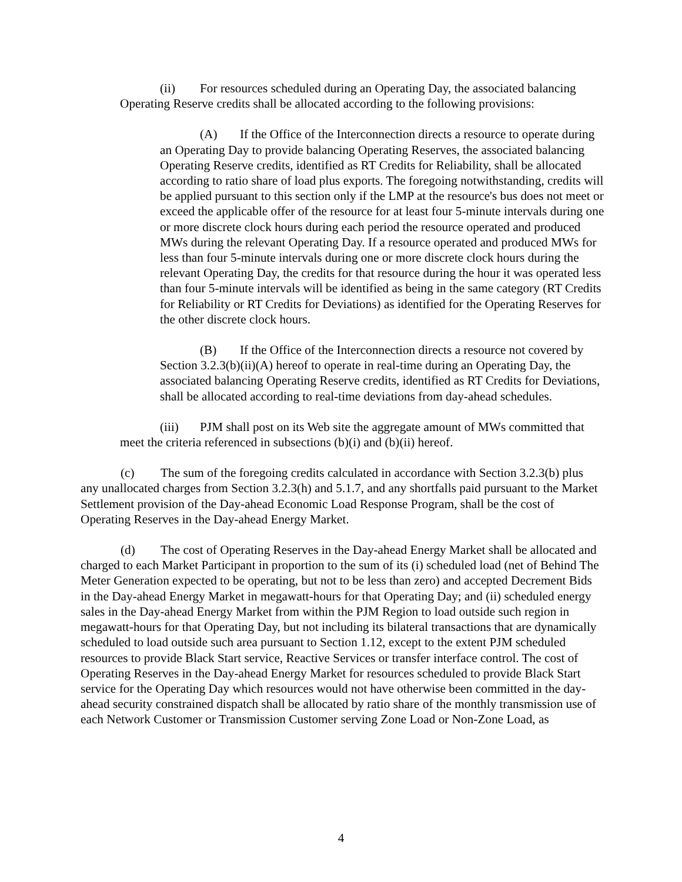(ii) For resources scheduled during an Operating Day, the associated balancing Operating Reserve credits shall be allocated according to the following provisions:
(A) If the Office of the Interconnection directs a resource to operate during an Operating Day to provide balancing Operating Reserves, the associated balancing Operating Reserve credits, identified as RT Credits for Reliability, shall be allocated according to ratio share of load plus exports. The foregoing notwithstanding, credits will be applied pursuant to this section only if the LMP at the resource's bus does not meet or exceed the applicable offer of the resource for at least four 5-minute intervals during one or more discrete clock hours during each period the resource operated and produced MWs during the relevant Operating Day. If a resource operated and produced MWs for less than four 5-minute intervals during one or more discrete clock hours during the relevant Operating Day, the credits for that resource during the hour it was operated less than four 5-minute intervals will be identified as being in the same category (RT Credits for Reliability or RT Credits for Deviations) as identified for the Operating Reserves for the other discrete clock hours.
(B) If the Office of the Interconnection directs a resource not covered by Section 3.2.3(b)(ii)(A) hereof to operate in real-time during an Operating Day, the associated balancing Operating Reserve credits, identified as RT Credits for Deviations, shall be allocated according to real-time deviations from day-ahead schedules.
(iii) PJM shall post on its Web site the aggregate amount of MWs committed that meet the criteria referenced in subsections (b)(i) and (b)(ii) hereof.
(c) The sum of the foregoing credits calculated in accordance with Section 3.2.3(b) plus any unallocated charges from Section 3.2.3(h) and 5.1.7, and any shortfalls paid pursuant to the Market Settlement provision of the Day-ahead Economic Load Response Program, shall be the cost of Operating Reserves in the Day-ahead Energy Market.
(d) The cost of Operating Reserves in the Day-ahead Energy Market shall be allocated and charged to each Market Participant in proportion to the sum of its (i) scheduled load (net of Behind The Meter Generation expected to be operating, but not to be less than zero) and accepted Decrement Bids in the Day-ahead Energy Market in megawatt-hours for that Operating Day; and (ii) scheduled energy sales in the Day-ahead Energy Market from within the PJM Region to load outside such region in megawatt-hours for that Operating Day, but not including its bilateral transactions that are dynamically scheduled to load outside such area pursuant to Section 1.12, except to the extent PJM scheduled resources to provide Black Start service, Reactive Services or transfer interface control. The cost of Operating Reserves in the Day-ahead Energy Market for resources scheduled to provide Black Start service for the Operating Day which resources would not have otherwise been committed in the day-ahead security constrained dispatch shall be allocated by ratio share of the monthly transmission use of each Network Customer or Transmission Customer serving Zone Load or Non-Zone Load, as
4